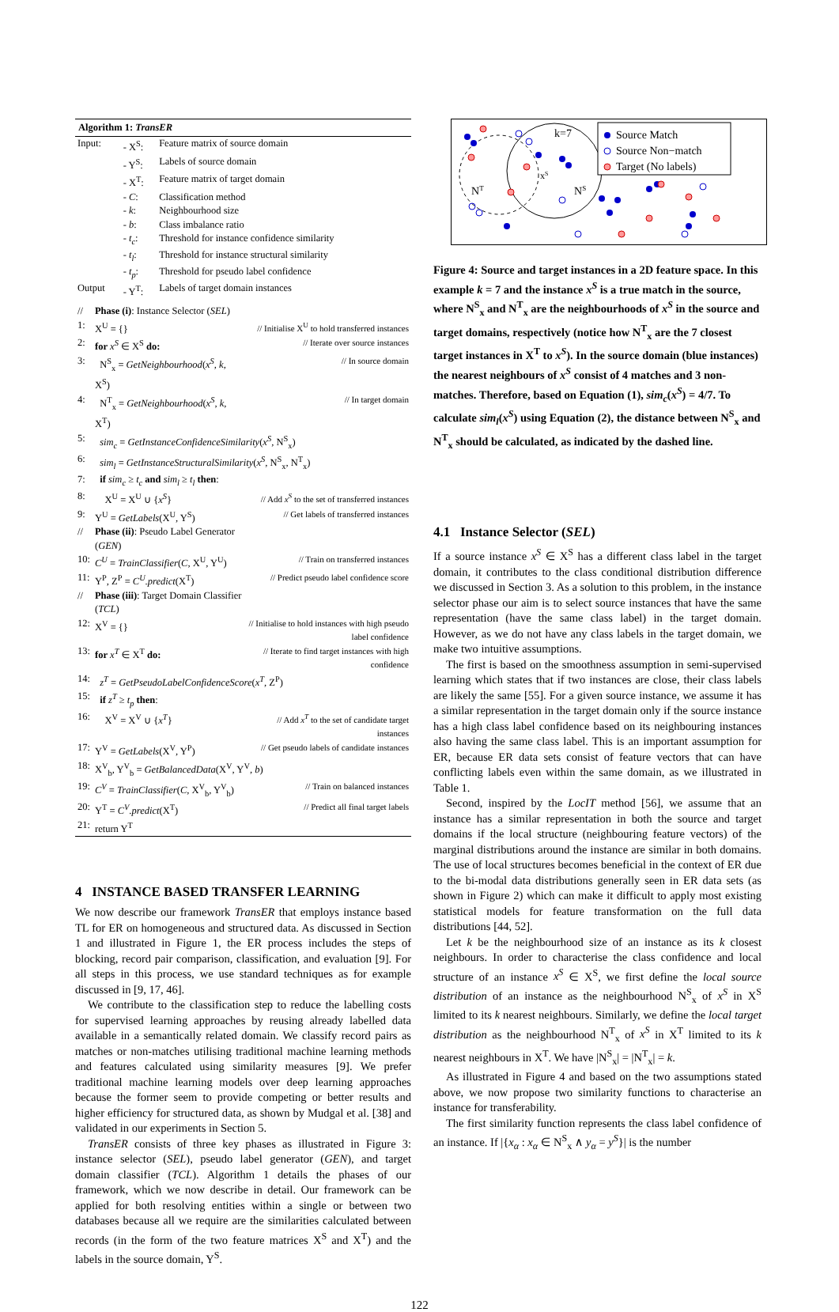Algorithm 1: TransER
| Input: | - X<sup>S</sup>: | Feature matrix of source domain |
| | - Y<sup>S</sup>: | Labels of source domain |
| | - X<sup>T</sup>: | Feature matrix of target domain |
| | - C : | Classification method |
| | - k : | Neighbourhood size |
| | - b : | Class imbalance ratio |
| | - t<sub>c</sub> : | Threshold for instance confidence similarity |
| | - t<sub>l</sub> : | Threshold for instance structural similarity |
| | - t<sub>p</sub> : | Threshold for pseudo label confidence |
| Output | - Y<sup>T</sup>: | Labels of target domain instances |
| // | Phase (i) : Instance Selector ( SEL ) | |
| 1: | X<sup>U</sup> = {} | // Initialise X<sup>U</sup> to hold transferred instances |
| 2: | for x<sup>S</sup> ∈ X<sup>S</sup> do: | // Iterate over source instances |
| 3: | N<sup>S</sup><sub>x</sub> = GetNeighbourhood ( x<sup>S</sup> , k , X<sup>S</sup>) | // In source domain |
| 4: | N<sup>T</sup><sub>x</sub> = GetNeighbourhood ( x<sup>S</sup> , k , X<sup>T</sup>) | // In target domain |
| 5: | sim<sub>c</sub> = GetInstanceConfidenceSimilarity ( x<sup>S</sup> , N<sup>S</sup><sub>x</sub>) | |
| 6: | sim<sub>l</sub> = GetInstanceStructuralSimilarity ( x<sup>S</sup> , N<sup>S</sup><sub>x</sub>, N<sup>T</sup><sub>x</sub>) | |
| 7: | if sim<sub>c</sub> ≥ t<sub>c</sub> and sim<sub>l</sub> ≥ t<sub>l</sub> then : | |
| 8: | X<sup>U</sup> = X<sup>U</sup> ∪ { x<sup>S</sup> } | // Add x<sup>S</sup> to the set of transferred instances |
| 9: | Y<sup>U</sup> = GetLabels (X<sup>U</sup>, Y<sup>S</sup>) | // Get labels of transferred instances |
| // | Phase (ii) : Pseudo Label Generator ( GEN ) | |
| 10: | C<sup>U</sup> = TrainClassifier ( C , X<sup>U</sup>, Y<sup>U</sup>) | // Train on transferred instances |
| 11: | Y<sup>P</sup>, Z<sup>P</sup> = C<sup>U</sup>.predict (X<sup>T</sup>) | // Predict pseudo label confidence score |
| // | Phase (iii) : Target Domain Classifier ( TCL ) | |
| 12: | X<sup>V</sup> = {} | // Initialise to hold instances with high pseudo label confidence |
| 13: | for x<sup>T</sup> ∈ X<sup>T</sup> do: | // Iterate to find target instances with high confidence |
| 14: | z<sup>T</sup> = GetPseudoLabelConfidenceScore ( x<sup>T</sup> , Z<sup>P</sup>) | |
| 15: | if z<sup>T</sup> ≥ t<sub>p</sub> then : | |
| 16: | X<sup>V</sup> = X<sup>V</sup> ∪ { x<sup>T</sup> } | // Add x<sup>T</sup> to the set of candidate target instances |
| 17: | Y<sup>V</sup> = GetLabels (X<sup>V</sup>, Y<sup>P</sup>) | // Get pseudo labels of candidate instances |
| 18: | X<sup>V</sup><sub>b</sub>, Y<sup>V</sup><sub>b</sub> = GetBalancedData (X<sup>V</sup>, Y<sup>V</sup>, b ) | |
| 19: | C<sup>V</sup> = TrainClassifier ( C , X<sup>V</sup><sub>b</sub>, Y<sup>V</sup><sub>b</sub>) | // Train on balanced instances |
| 20: | Y<sup>T</sup> = C<sup>V</sup>.predict (X<sup>T</sup>) | // Predict all final target labels |
| 21: | return Y<sup>T</sup> | |
4 INSTANCE BASED TRANSFER LEARNING
We now describe our framework TransER that employs instance based TL for ER on homogeneous and structured data. As discussed in Section 1 and illustrated in Figure 1, the ER process includes the steps of blocking, record pair comparison, classification, and evaluation [9]. For all steps in this process, we use standard techniques as for example discussed in [9, 17, 46].
We contribute to the classification step to reduce the labelling costs for supervised learning approaches by reusing already labelled data available in a semantically related domain. We classify record pairs as matches or non-matches utilising traditional machine learning methods and features calculated using similarity measures [9]. We prefer traditional machine learning models over deep learning approaches because the former seem to provide competing or better results and higher efficiency for structured data, as shown by Mudgal et al. [38] and validated in our experiments in Section 5.
TransER consists of three key phases as illustrated in Figure 3: instance selector (SEL), pseudo label generator (GEN), and target domain classifier (TCL). Algorithm 1 details the phases of our framework, which we now describe in detail. Our framework can be applied for both resolving entities within a single or between two databases because all we require are the similarities calculated between records (in the form of the two feature matrices X<sup>S</sup> and X<sup>T</sup>) and the labels in the source domain, Y<sup>S</sup>.
k=7
Source Match
Source Non−match
Target (No labels)
NT
NS
xS
Figure 4: Source and target instances in a 2D feature space. In this example k = 7 and the instance x<sup>S</sup> is a true match in the source, where N<sup>S</sup><sub>x</sub> and N<sup>T</sup><sub>x</sub> are the neighbourhoods of x<sup>S</sup> in the source and target domains, respectively (notice how N<sup>T</sup><sub>x</sub> are the 7 closest target instances in X<sup>T</sup> to x<sup>S</sup>). In the source domain (blue instances) the nearest neighbours of x<sup>S</sup> consist of 4 matches and 3 non-matches. Therefore, based on Equation (1), sim<sub>c</sub>(x<sup>S</sup>) = 4/7. To calculate sim<sub>l</sub>(x<sup>S</sup>) using Equation (2), the distance between N<sup>S</sup><sub>x</sub> and N<sup>T</sup><sub>x</sub> should be calculated, as indicated by the dashed line.
4.1 Instance Selector (SEL)
If a source instance x<sup>S</sup> ∈ X<sup>S</sup> has a different class label in the target domain, it contributes to the class conditional distribution difference we discussed in Section 3. As a solution to this problem, in the instance selector phase our aim is to select source instances that have the same representation (have the same class label) in the target domain. However, as we do not have any class labels in the target domain, we make two intuitive assumptions.
The first is based on the smoothness assumption in semi-supervised learning which states that if two instances are close, their class labels are likely the same [55]. For a given source instance, we assume it has a similar representation in the target domain only if the source instance has a high class label confidence based on its neighbouring instances also having the same class label. This is an important assumption for ER, because ER data sets consist of feature vectors that can have conflicting labels even within the same domain, as we illustrated in Table 1.
Second, inspired by the LocIT method [56], we assume that an instance has a similar representation in both the source and target domains if the local structure (neighbouring feature vectors) of the marginal distributions around the instance are similar in both domains. The use of local structures becomes beneficial in the context of ER due to the bi-modal data distributions generally seen in ER data sets (as shown in Figure 2) which can make it difficult to apply most existing statistical models for feature transformation on the full data distributions [44, 52].
Let k be the neighbourhood size of an instance as its k closest neighbours. In order to characterise the class confidence and local structure of an instance x<sup>S</sup> ∈ X<sup>S</sup>, we first define the local source distribution of an instance as the neighbourhood N<sup>S</sup><sub>x</sub> of x<sup>S</sup> in X<sup>S</sup> limited to its k nearest neighbours. Similarly, we define the local target distribution as the neighbourhood N<sup>T</sup><sub>x</sub> of x<sup>S</sup> in X<sup>T</sup> limited to its k nearest neighbours in X<sup>T</sup>. We have |N<sup>S</sup><sub>x</sub>| = |N<sup>T</sup><sub>x</sub>| = k.
As illustrated in Figure 4 and based on the two assumptions stated above, we now propose two similarity functions to characterise an instance for transferability.
The first similarity function represents the class label confidence of an instance. If |{x<sub>α</sub> : x<sub>α</sub> ∈ N<sup>S</sup><sub>x</sub> ∧ y<sub>α</sub> = y<sup>S</sup>}| is the number
122